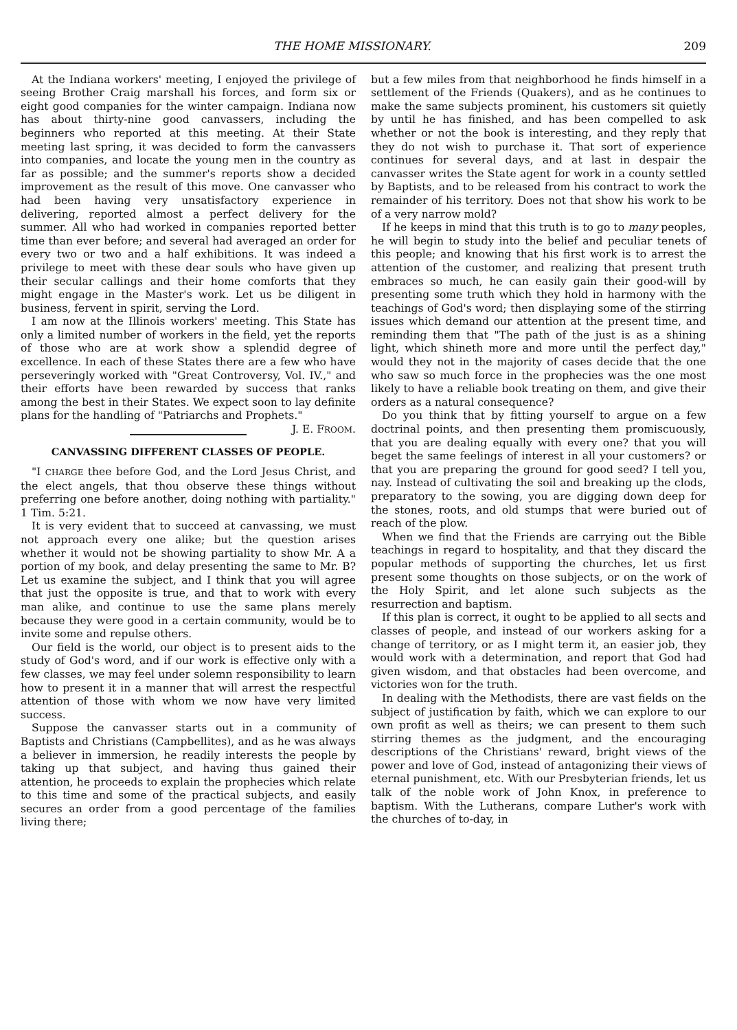THE HOME MISSIONARY. 209
At the Indiana workers' meeting, I enjoyed the privilege of seeing Brother Craig marshall his forces, and form six or eight good companies for the winter campaign. Indiana now has about thirty-nine good canvassers, including the beginners who reported at this meeting. At their State meeting last spring, it was decided to form the canvassers into companies, and locate the young men in the country as far as possible; and the summer's reports show a decided improvement as the result of this move. One canvasser who had been having very unsatisfactory experience in delivering, reported almost a perfect delivery for the summer. All who had worked in companies reported better time than ever before; and several had averaged an order for every two or two and a half exhibitions. It was indeed a privilege to meet with these dear souls who have given up their secular callings and their home comforts that they might engage in the Master's work. Let us be diligent in business, fervent in spirit, serving the Lord.
I am now at the Illinois workers' meeting. This State has only a limited number of workers in the field, yet the reports of those who are at work show a splendid degree of excellence. In each of these States there are a few who have perseveringly worked with "Great Controversy, Vol. IV.," and their efforts have been rewarded by success that ranks among the best in their States. We expect soon to lay definite plans for the handling of "Patriarchs and Prophets." J. E. FROOM.
CANVASSING DIFFERENT CLASSES OF PEOPLE.
"I CHARGE thee before God, and the Lord Jesus Christ, and the elect angels, that thou observe these things without preferring one before another, doing nothing with partiality." 1 Tim. 5:21.
It is very evident that to succeed at canvassing, we must not approach every one alike; but the question arises whether it would not be showing partiality to show Mr. A a portion of my book, and delay presenting the same to Mr. B? Let us examine the subject, and I think that you will agree that just the opposite is true, and that to work with every man alike, and continue to use the same plans merely because they were good in a certain community, would be to invite some and repulse others.
Our field is the world, our object is to present aids to the study of God's word, and if our work is effective only with a few classes, we may feel under solemn responsibility to learn how to present it in a manner that will arrest the respectful attention of those with whom we now have very limited success.
Suppose the canvasser starts out in a community of Baptists and Christians (Campbellites), and as he was always a believer in immersion, he readily interests the people by taking up that subject, and having thus gained their attention, he proceeds to explain the prophecies which relate to this time and some of the practical subjects, and easily secures an order from a good percentage of the families living there;
but a few miles from that neighborhood he finds himself in a settlement of the Friends (Quakers), and as he continues to make the same subjects prominent, his customers sit quietly by until he has finished, and has been compelled to ask whether or not the book is interesting, and they reply that they do not wish to purchase it. That sort of experience continues for several days, and at last in despair the canvasser writes the State agent for work in a county settled by Baptists, and to be released from his contract to work the remainder of his territory. Does not that show his work to be of a very narrow mold?
If he keeps in mind that this truth is to go to many peoples, he will begin to study into the belief and peculiar tenets of this people; and knowing that his first work is to arrest the attention of the customer, and realizing that present truth embraces so much, he can easily gain their good-will by presenting some truth which they hold in harmony with the teachings of God's word; then displaying some of the stirring issues which demand our attention at the present time, and reminding them that "The path of the just is as a shining light, which shineth more and more until the perfect day," would they not in the majority of cases decide that the one who saw so much force in the prophecies was the one most likely to have a reliable book treating on them, and give their orders as a natural consequence?
Do you think that by fitting yourself to argue on a few doctrinal points, and then presenting them promiscuously, that you are dealing equally with every one? that you will beget the same feelings of interest in all your customers? or that you are preparing the ground for good seed? I tell you, nay. Instead of cultivating the soil and breaking up the clods, preparatory to the sowing, you are digging down deep for the stones, roots, and old stumps that were buried out of reach of the plow.
When we find that the Friends are carrying out the Bible teachings in regard to hospitality, and that they discard the popular methods of supporting the churches, let us first present some thoughts on those subjects, or on the work of the Holy Spirit, and let alone such subjects as the resurrection and baptism.
If this plan is correct, it ought to be applied to all sects and classes of people, and instead of our workers asking for a change of territory, or as I might term it, an easier job, they would work with a determination, and report that God had given wisdom, and that obstacles had been overcome, and victories won for the truth.
In dealing with the Methodists, there are vast fields on the subject of justification by faith, which we can explore to our own profit as well as theirs; we can present to them such stirring themes as the judgment, and the encouraging descriptions of the Christians' reward, bright views of the power and love of God, instead of antagonizing their views of eternal punishment, etc. With our Presbyterian friends, let us talk of the noble work of John Knox, in preference to baptism. With the Lutherans, compare Luther's work with the churches of to-day, in